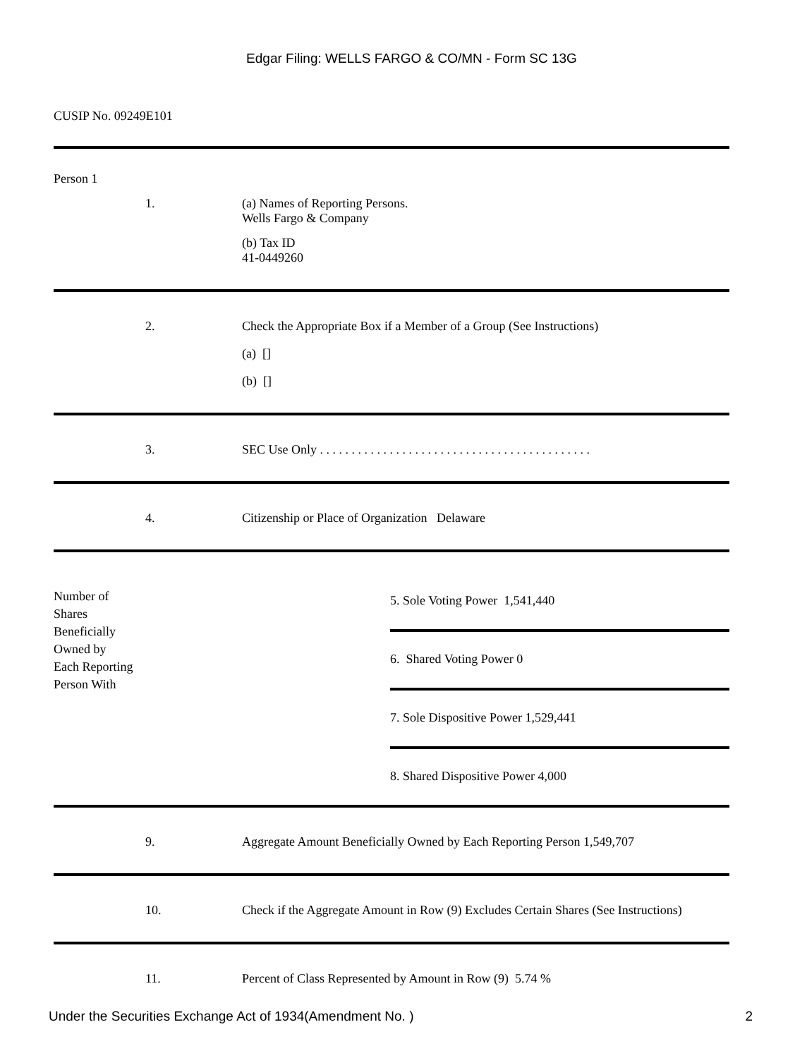Edgar Filing: WELLS FARGO & CO/MN - Form SC 13G
CUSIP No. 09249E101
Person 1
1. (a) Names of Reporting Persons.
Wells Fargo & Company
(b) Tax ID
41-0449260
2. Check the Appropriate Box if a Member of a Group (See Instructions)
(a) []
(b) []
3. SEC Use Only . . . . . . . . . . . . . . . . . . . . . . . . . . . . . . . . . . . . . . . . . . .
4. Citizenship or Place of Organization Delaware
Number of
Shares
Beneficially
Owned by
Each Reporting
Person With
5. Sole Voting Power 1,541,440
6. Shared Voting Power 0
7. Sole Dispositive Power 1,529,441
8. Shared Dispositive Power 4,000
9. Aggregate Amount Beneficially Owned by Each Reporting Person 1,549,707
10. Check if the Aggregate Amount in Row (9) Excludes Certain Shares (See Instructions)
11. Percent of Class Represented by Amount in Row (9) 5.74 %
Under the Securities Exchange Act of 1934(Amendment No. ) 2